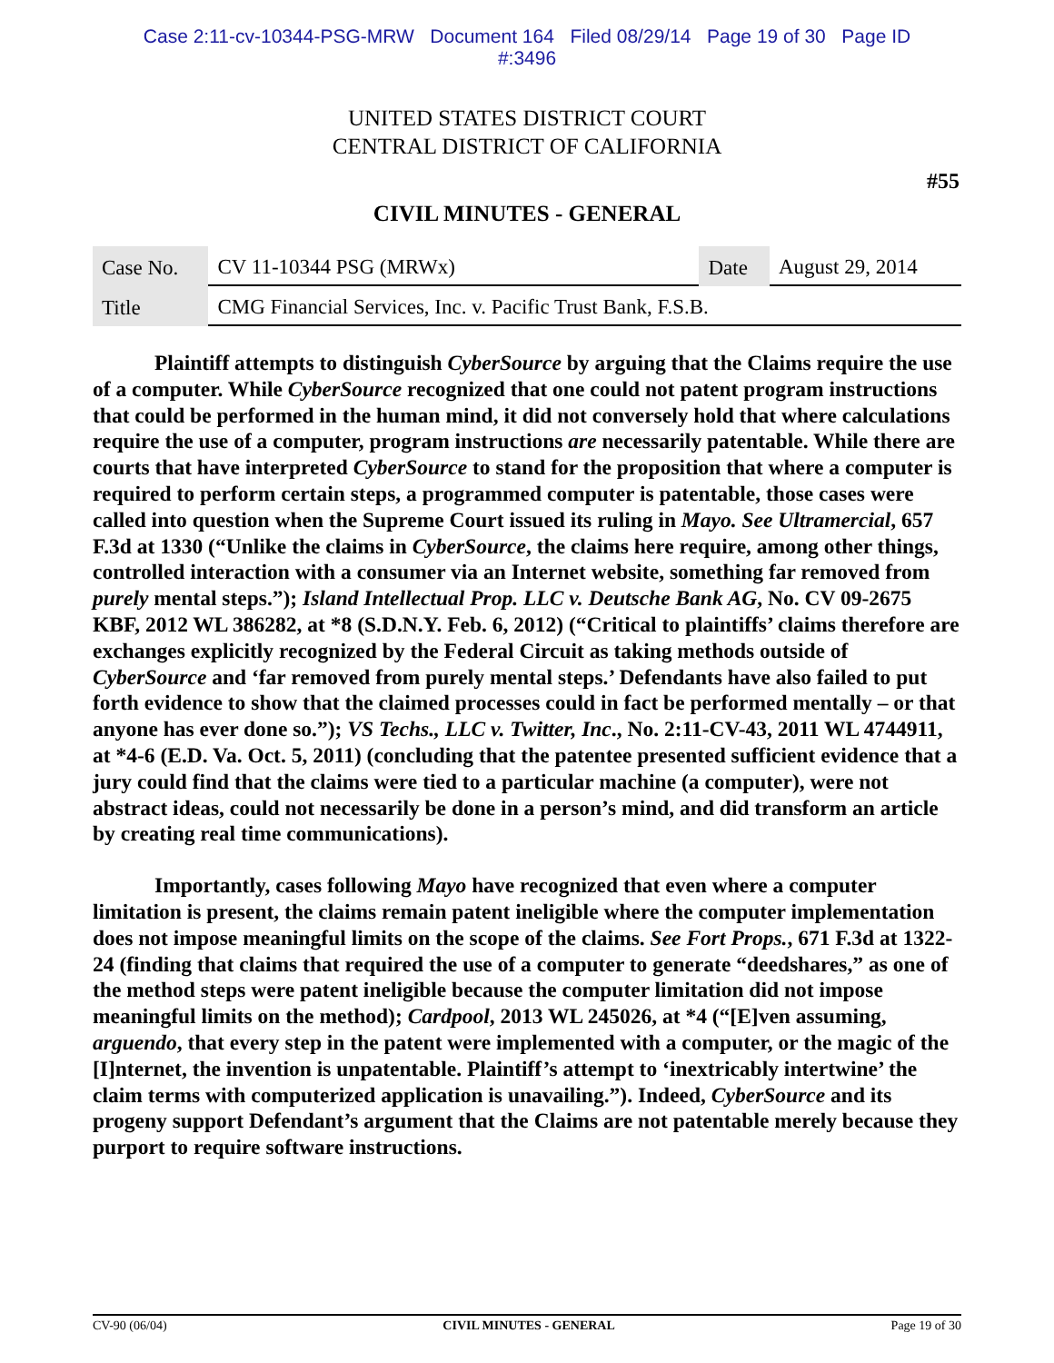Case 2:11-cv-10344-PSG-MRW Document 164 Filed 08/29/14 Page 19 of 30 Page ID
#:3496
UNITED STATES DISTRICT COURT
CENTRAL DISTRICT OF CALIFORNIA
#55
CIVIL MINUTES - GENERAL
| Case No. | CV 11-10344 PSG (MRWx) | Date | August 29, 2014 |
| Title | CMG Financial Services, Inc. v. Pacific Trust Bank, F.S.B. | | |
Plaintiff attempts to distinguish CyberSource by arguing that the Claims require the use of a computer. While CyberSource recognized that one could not patent program instructions that could be performed in the human mind, it did not conversely hold that where calculations require the use of a computer, program instructions are necessarily patentable. While there are courts that have interpreted CyberSource to stand for the proposition that where a computer is required to perform certain steps, a programmed computer is patentable, those cases were called into question when the Supreme Court issued its ruling in Mayo. See Ultramercial, 657 F.3d at 1330 (“Unlike the claims in CyberSource, the claims here require, among other things, controlled interaction with a consumer via an Internet website, something far removed from purely mental steps.”); Island Intellectual Prop. LLC v. Deutsche Bank AG, No. CV 09-2675 KBF, 2012 WL 386282, at *8 (S.D.N.Y. Feb. 6, 2012) (“Critical to plaintiffs’ claims therefore are exchanges explicitly recognized by the Federal Circuit as taking methods outside of CyberSource and ‘far removed from purely mental steps.’ Defendants have also failed to put forth evidence to show that the claimed processes could in fact be performed mentally – or that anyone has ever done so.”); VS Techs., LLC v. Twitter, Inc., No. 2:11-CV-43, 2011 WL 4744911, at *4-6 (E.D. Va. Oct. 5, 2011) (concluding that the patentee presented sufficient evidence that a jury could find that the claims were tied to a particular machine (a computer), were not abstract ideas, could not necessarily be done in a person’s mind, and did transform an article by creating real time communications).
Importantly, cases following Mayo have recognized that even where a computer limitation is present, the claims remain patent ineligible where the computer implementation does not impose meaningful limits on the scope of the claims. See Fort Props., 671 F.3d at 1322-24 (finding that claims that required the use of a computer to generate “deedshares,” as one of the method steps were patent ineligible because the computer limitation did not impose meaningful limits on the method); Cardpool, 2013 WL 245026, at *4 (“[E]ven assuming, arguendo, that every step in the patent were implemented with a computer, or the magic of the [I]nternet, the invention is unpatentable. Plaintiff’s attempt to ‘inextricably intertwine’ the claim terms with computerized application is unavailing.”). Indeed, CyberSource and its progeny support Defendant’s argument that the Claims are not patentable merely because they purport to require software instructions.
CV-90 (06/04) CIVIL MINUTES - GENERAL Page 19 of 30